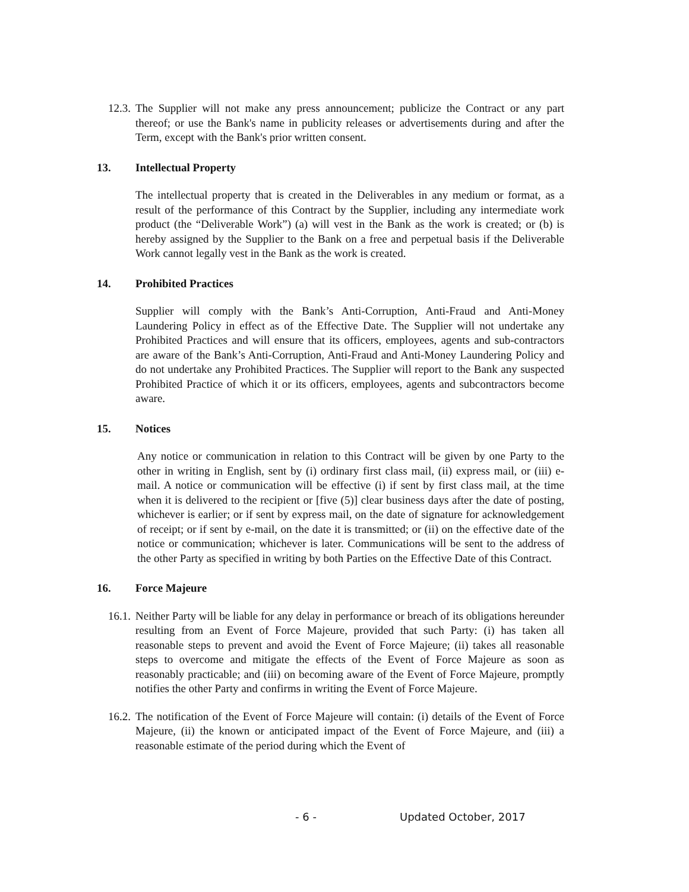12.3. The Supplier will not make any press announcement; publicize the Contract or any part thereof; or use the Bank's name in publicity releases or advertisements during and after the Term, except with the Bank's prior written consent.
13. Intellectual Property
The intellectual property that is created in the Deliverables in any medium or format, as a result of the performance of this Contract by the Supplier, including any intermediate work product (the “Deliverable Work”) (a) will vest in the Bank as the work is created; or (b) is hereby assigned by the Supplier to the Bank on a free and perpetual basis if the Deliverable Work cannot legally vest in the Bank as the work is created.
14. Prohibited Practices
Supplier will comply with the Bank’s Anti-Corruption, Anti-Fraud and Anti-Money Laundering Policy in effect as of the Effective Date. The Supplier will not undertake any Prohibited Practices and will ensure that its officers, employees, agents and sub-contractors are aware of the Bank’s Anti-Corruption, Anti-Fraud and Anti-Money Laundering Policy and do not undertake any Prohibited Practices. The Supplier will report to the Bank any suspected Prohibited Practice of which it or its officers, employees, agents and subcontractors become aware.
15. Notices
Any notice or communication in relation to this Contract will be given by one Party to the other in writing in English, sent by (i) ordinary first class mail, (ii) express mail, or (iii) e- mail. A notice or communication will be effective (i) if sent by first class mail, at the time when it is delivered to the recipient or [five (5)] clear business days after the date of posting, whichever is earlier; or if sent by express mail, on the date of signature for acknowledgement of receipt; or if sent by e-mail, on the date it is transmitted; or (ii) on the effective date of the notice or communication; whichever is later. Communications will be sent to the address of the other Party as specified in writing by both Parties on the Effective Date of this Contract.
16. Force Majeure
16.1. Neither Party will be liable for any delay in performance or breach of its obligations hereunder resulting from an Event of Force Majeure, provided that such Party: (i) has taken all reasonable steps to prevent and avoid the Event of Force Majeure; (ii) takes all reasonable steps to overcome and mitigate the effects of the Event of Force Majeure as soon as reasonably practicable; and (iii) on becoming aware of the Event of Force Majeure, promptly notifies the other Party and confirms in writing the Event of Force Majeure.
16.2. The notification of the Event of Force Majeure will contain: (i) details of the Event of Force Majeure, (ii) the known or anticipated impact of the Event of Force Majeure, and (iii) a reasonable estimate of the period during which the Event of
- 6 - Updated October, 2017